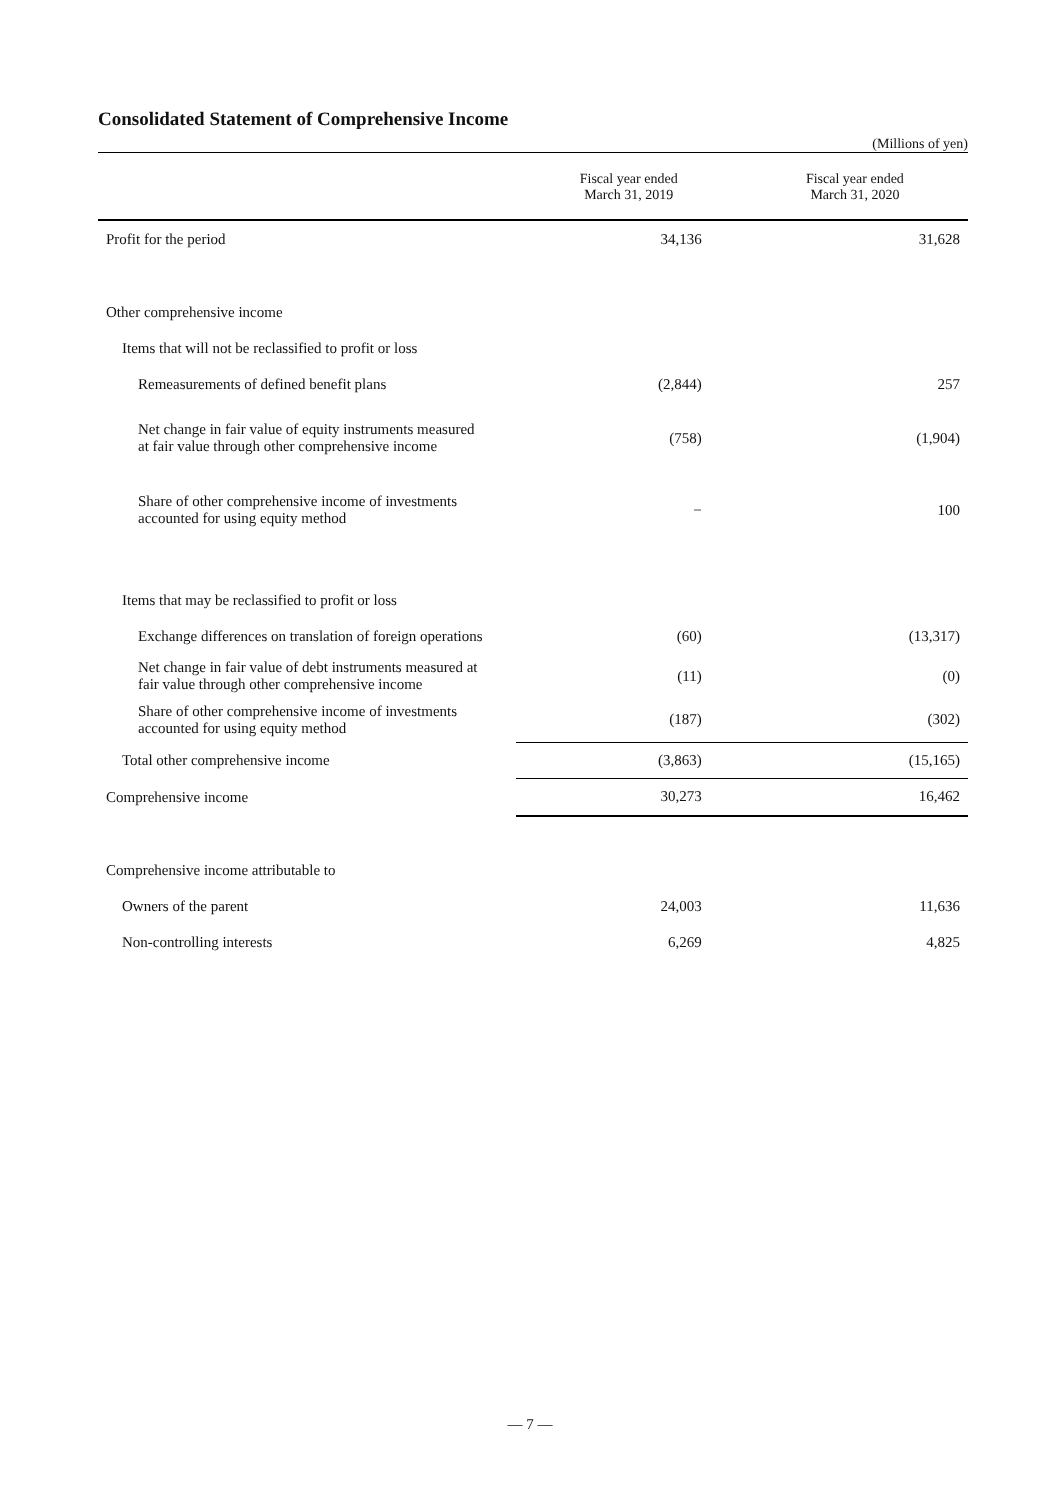Consolidated Statement of Comprehensive Income
(Millions of yen)
| | Fiscal year ended March 31, 2019 | Fiscal year ended March 31, 2020 |
| --- | --- | --- |
| Profit for the period | 34,136 | 31,628 |
| Other comprehensive income | | |
| Items that will not be reclassified to profit or loss | | |
| Remeasurements of defined benefit plans | (2,844) | 257 |
| Net change in fair value of equity instruments measured at fair value through other comprehensive income | (758) | (1,904) |
| Share of other comprehensive income of investments accounted for using equity method | − | 100 |
| Items that may be reclassified to profit or loss | | |
| Exchange differences on translation of foreign operations | (60) | (13,317) |
| Net change in fair value of debt instruments measured at fair value through other comprehensive income | (11) | (0) |
| Share of other comprehensive income of investments accounted for using equity method | (187) | (302) |
| Total other comprehensive income | (3,863) | (15,165) |
| Comprehensive income | 30,273 | 16,462 |
| Comprehensive income attributable to | | |
| Owners of the parent | 24,003 | 11,636 |
| Non-controlling interests | 6,269 | 4,825 |
— 7 —